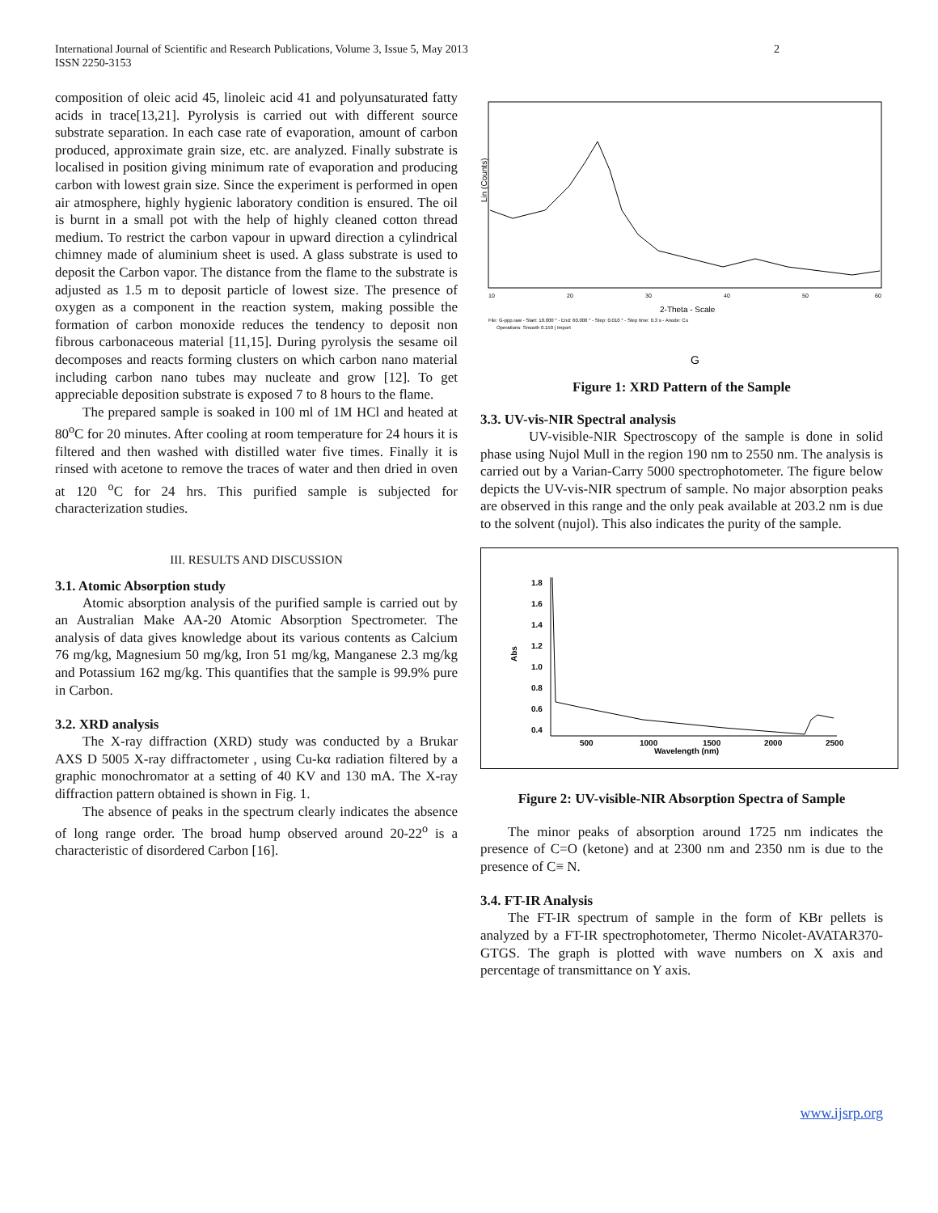International Journal of Scientific and Research Publications, Volume 3, Issue 5, May 2013
ISSN 2250-3153
2
composition of oleic acid 45, linoleic acid 41 and polyunsaturated fatty acids in trace[13,21]. Pyrolysis is carried out with different source substrate separation. In each case rate of evaporation, amount of carbon produced, approximate grain size, etc. are analyzed. Finally substrate is localised in position giving minimum rate of evaporation and producing carbon with lowest grain size. Since the experiment is performed in open air atmosphere, highly hygienic laboratory condition is ensured. The oil is burnt in a small pot with the help of highly cleaned cotton thread medium. To restrict the carbon vapour in upward direction a cylindrical chimney made of aluminium sheet is used. A glass substrate is used to deposit the Carbon vapor. The distance from the flame to the substrate is adjusted as 1.5 m to deposit particle of lowest size. The presence of oxygen as a component in the reaction system, making possible the formation of carbon monoxide reduces the tendency to deposit non fibrous carbonaceous material [11,15]. During pyrolysis the sesame oil decomposes and reacts forming clusters on which carbon nano material including carbon nano tubes may nucleate and grow [12]. To get appreciable deposition substrate is exposed 7 to 8 hours to the flame.
The prepared sample is soaked in 100 ml of 1M HCl and heated at 80<sup>o</sup>C for 20 minutes. After cooling at room temperature for 24 hours it is filtered and then washed with distilled water five times. Finally it is rinsed with acetone to remove the traces of water and then dried in oven at 120 <sup>o</sup>C for 24 hrs. This purified sample is subjected for characterization studies.
III. RESULTS AND DISCUSSION
3.1. Atomic Absorption study
Atomic absorption analysis of the purified sample is carried out by an Australian Make AA-20 Atomic Absorption Spectrometer. The analysis of data gives knowledge about its various contents as Calcium 76 mg/kg, Magnesium 50 mg/kg, Iron 51 mg/kg, Manganese 2.3 mg/kg and Potassium 162 mg/kg. This quantifies that the sample is 99.9% pure in Carbon.
3.2. XRD analysis
The X-ray diffraction (XRD) study was conducted by a Brukar AXS D 5005 X-ray diffractometer , using Cu-kα radiation filtered by a graphic monochromator at a setting of 40 KV and 130 mA. The X-ray diffraction pattern obtained is shown in Fig. 1.
The absence of peaks in the spectrum clearly indicates the absence of long range order. The broad hump observed around 20-22<sup>o</sup> is a characteristic of disordered Carbon [16].
Lin (Counts)
10
20
30
40
50
60
2-Theta - Scale
File: G-ppp.raw - Start: 10.000 ° - End: 60.000 ° - Step: 0.010 ° - Step time: 0.3 s - Anode: Cu
Operations: Smooth 0.150 | Import
G
Figure 1: XRD Pattern of the Sample
3.3. UV-vis-NIR Spectral analysis
UV-visible-NIR Spectroscopy of the sample is done in solid phase using Nujol Mull in the region 190 nm to 2550 nm. The analysis is carried out by a Varian-Carry 5000 spectrophotometer. The figure below depicts the UV-vis-NIR spectrum of sample. No major absorption peaks are observed in this range and the only peak available at 203.2 nm is due to the solvent (nujol). This also indicates the purity of the sample.
1.8
1.6
1.4
1.2
1.0
0.8
0.6
0.4
Abs
500
1000
1500
2000
2500
Wavelength (nm)
Figure 2: UV-visible-NIR Absorption Spectra of Sample
The minor peaks of absorption around 1725 nm indicates the presence of C=O (ketone) and at 2300 nm and 2350 nm is due to the presence of C≡ N.
3.4. FT-IR Analysis
The FT-IR spectrum of sample in the form of KBr pellets is analyzed by a FT-IR spectrophotometer, Thermo Nicolet-AVATAR370-GTGS. The graph is plotted with wave numbers on X axis and percentage of transmittance on Y axis.
www.ijsrp.org